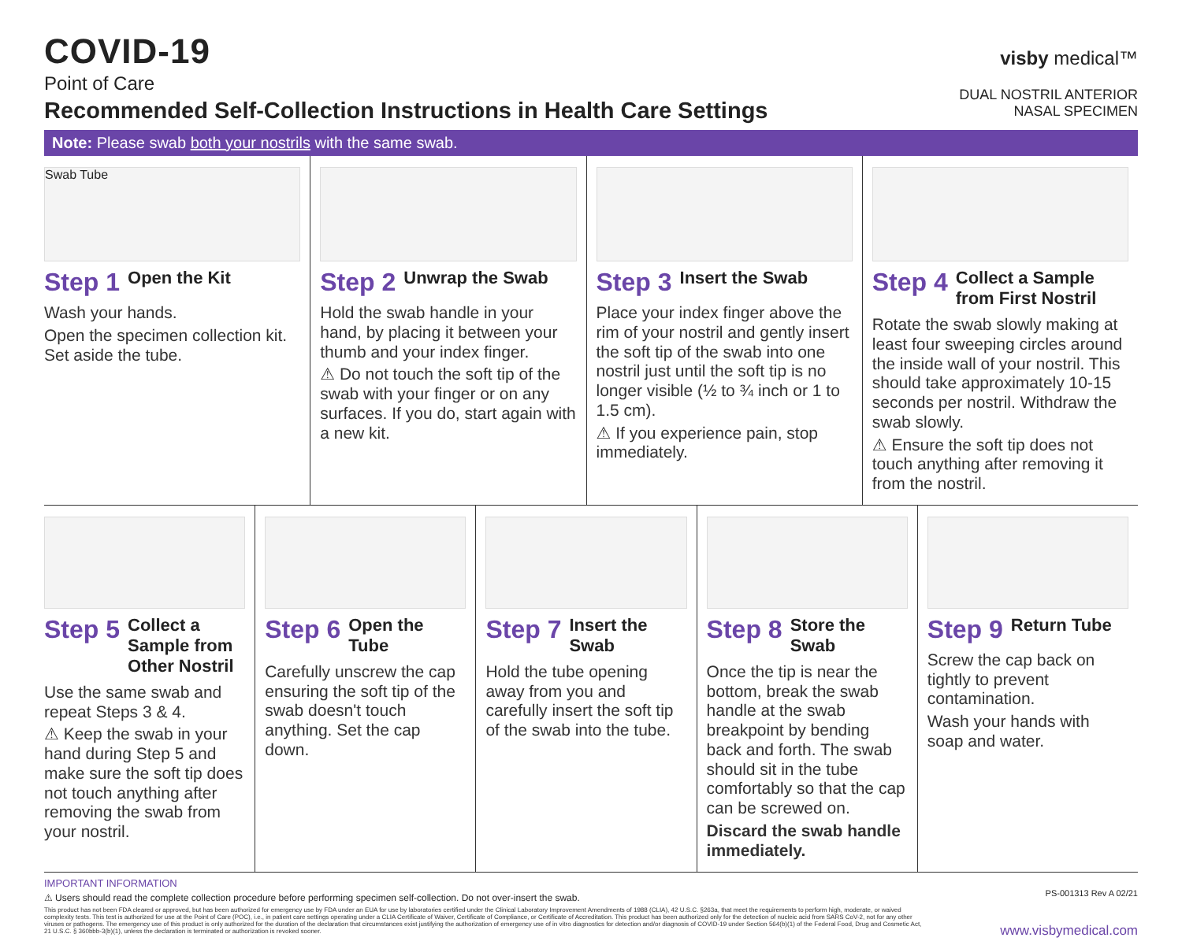COVID-19
Point of Care
Recommended Self-Collection Instructions in Health Care Settings
visby medical™
DUAL NOSTRIL ANTERIOR
NASAL SPECIMEN
Note: Please swab both your nostrils with the same swab.
Swab Tube
Step 1 Open the Kit
Wash your hands.
Open the specimen collection kit. Set aside the tube.
Step 2 Unwrap the Swab
Hold the swab handle in your hand, by placing it between your thumb and your index finger.
⚠ Do not touch the soft tip of the swab with your finger or on any surfaces. If you do, start again with a new kit.
Step 3 Insert the Swab
Place your index finger above the rim of your nostril and gently insert the soft tip of the swab into one nostril just until the soft tip is no longer visible (½ to ¾ inch or 1 to 1.5 cm).
⚠ If you experience pain, stop immediately.
Step 4 Collect a Sample from First Nostril
Rotate the swab slowly making at least four sweeping circles around the inside wall of your nostril. This should take approximately 10-15 seconds per nostril. Withdraw the swab slowly.
⚠ Ensure the soft tip does not touch anything after removing it from the nostril.
Step 5 Collect a Sample from Other Nostril
Use the same swab and repeat Steps 3 & 4.
⚠ Keep the swab in your hand during Step 5 and make sure the soft tip does not touch anything after removing the swab from your nostril.
Step 6 Open the Tube
Carefully unscrew the cap ensuring the soft tip of the swab doesn't touch anything. Set the cap down.
Step 7 Insert the Swab
Hold the tube opening away from you and carefully insert the soft tip of the swab into the tube.
Step 8 Store the Swab
Once the tip is near the bottom, break the swab handle at the swab breakpoint by bending back and forth. The swab should sit in the tube comfortably so that the cap can be screwed on.
Discard the swab handle immediately.
Step 9 Return Tube
Screw the cap back on tightly to prevent contamination.
Wash your hands with soap and water.
IMPORTANT INFORMATION
⚠ Users should read the complete collection procedure before performing specimen self-collection. Do not over-insert the swab.
This product has not been FDA cleared or approved, but has been authorized for emergency use by FDA under an EUA for use by laboratories certified under the Clinical Laboratory Improvement Amendments of 1988 (CLIA), 42 U.S.C. §263a, that meet the requirements to perform high, moderate, or waived complexity tests. This test is authorized for use at the Point of Care (POC), i.e., in patient care settings operating under a CLIA Certificate of Waiver, Certificate of Compliance, or Certificate of Accreditation. This product has been authorized only for the detection of nucleic acid from SARS CoV-2, not for any other viruses or pathogens. The emergency use of this product is only authorized for the duration of the declaration that circumstances exist justifying the authorization of emergency use of in vitro diagnostics for detection and/or diagnosis of COVID-19 under Section 564(b)(1) of the Federal Food, Drug and Cosmetic Act, 21 U.S.C. § 360bbb-3(b)(1), unless the declaration is terminated or authorization is revoked sooner.
PS-001313 Rev A 02/21
www.visbymedical.com